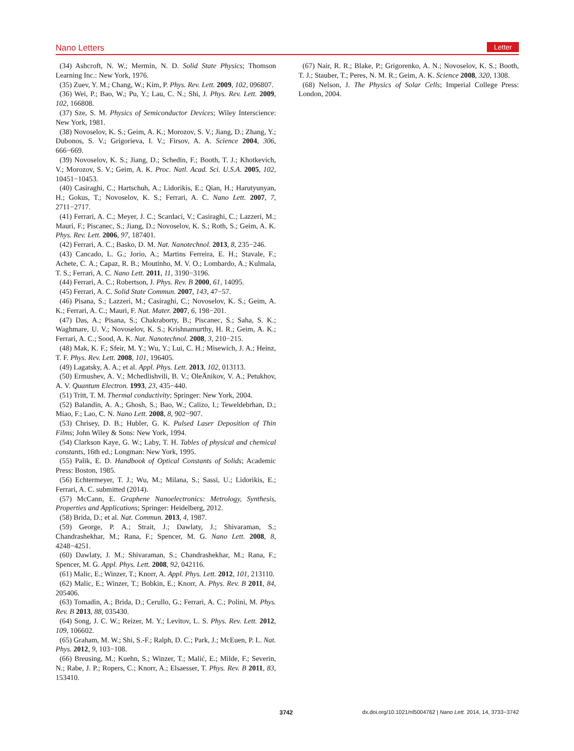Nano Letters Letter
(34) Ashcroft, N. W.; Mermin, N. D. Solid State Physics; Thomson Learning Inc.: New York, 1976.
(35) Zuev, Y. M.; Chang, W.; Kim, P. Phys. Rev. Lett. 2009, 102, 096807.
(36) Wei, P.; Bao, W.; Pu, Y.; Lau, C. N.; Shi, J. Phys. Rev. Lett. 2009, 102, 166808.
(37) Sze, S. M. Physics of Semiconductor Devices; Wiley Interscience: New York, 1981.
(38) Novoselov, K. S.; Geim, A. K.; Morozov, S. V.; Jiang, D.; Zhang, Y.; Dubonos, S. V.; Grigorieva, I. V.; Firsov, A. A. Science 2004, 306, 666−669.
(39) Novoselov, K. S.; Jiang, D.; Schedin, F.; Booth, T. J.; Khotkevich, V.; Morozov, S. V.; Geim, A. K. Proc. Natl. Acad. Sci. U.S.A. 2005, 102, 10451−10453.
(40) Casiraghi, C.; Hartschuh, A.; Lidorikis, E.; Qian, H.; Harutyunyan, H.; Gokus, T.; Novoselov, K. S.; Ferrari, A. C. Nano Lett. 2007, 7, 2711−2717.
(41) Ferrari, A. C.; Meyer, J. C.; Scardaci, V.; Casiraghi, C.; Lazzeri, M.; Mauri, F.; Piscanec, S.; Jiang, D.; Novoselov, K. S.; Roth, S.; Geim, A. K. Phys. Rev. Lett. 2006, 97, 187401.
(42) Ferrari, A. C.; Basko, D. M. Nat. Nanotechnol. 2013, 8, 235−246.
(43) Cancado, L. G.; Jorio, A.; Martins Ferreira, E. H.; Stavale, F.; Achete, C. A.; Capaz, R. B.; Moutinho, M. V. O.; Lombardo, A.; Kulmala, T. S.; Ferrari, A. C. Nano Lett. 2011, 11, 3190−3196.
(44) Ferrari, A. C.; Robertson, J. Phys. Rev. B 2000, 61, 14095.
(45) Ferrari, A. C. Solid State Commun. 2007, 143, 47−57.
(46) Pisana, S.; Lazzeri, M.; Casiraghi, C.; Novoselov, K. S.; Geim, A. K.; Ferrari, A. C.; Mauri, F. Nat. Mater. 2007, 6, 198−201.
(47) Das, A.; Pisana, S.; Chakraborty, B.; Piscanec, S.; Saha, S. K.; Waghmare, U. V.; Novoselov, K. S.; Krishnamurthy, H. R.; Geim, A. K.; Ferrari, A. C.; Sood, A. K. Nat. Nanotechnol. 2008, 3, 210−215.
(48) Mak, K. F.; Sfeir, M. Y.; Wu, Y.; Lui, C. H.; Misewich, J. A.; Heinz, T. F. Phys. Rev. Lett. 2008, 101, 196405.
(49) Lagatsky, A. A.; et al. Appl. Phys. Lett. 2013, 102, 013113.
(50) Ermushev, A. V.; Mchedlishvili, B. V.; OleÄnikov, V. A.; Petukhov, A. V. Quantum Electron. 1993, 23, 435−440.
(51) Tritt, T. M. Thermal conductivity; Springer: New York, 2004.
(52) Balandin, A. A.; Ghosh, S.; Bao, W.; Calizo, I.; Teweldebrhan, D.; Miao, F.; Lao, C. N. Nano Lett. 2008, 8, 902−907.
(53) Chrisey, D. B.; Hubler, G. K. Pulsed Laser Deposition of Thin Films; John Wiley & Sons: New York, 1994.
(54) Clarkson Kaye, G. W.; Laby, T. H. Tables of physical and chemical constants, 16th ed.; Longman: New York, 1995.
(55) Palik, E. D. Handbook of Optical Constants of Solids; Academic Press: Boston, 1985.
(56) Echtermeyer, T. J.; Wu, M.; Milana, S.; Sassi, U.; Lidorikis, E.; Ferrari, A. C. submitted (2014).
(57) McCann, E. Graphene Nanoelectronics: Metrology, Synthesis, Properties and Applications; Springer: Heidelberg, 2012.
(58) Brida, D.; et al. Nat. Commun. 2013, 4, 1987.
(59) George, P. A.; Strait, J.; Dawlaty, J.; Shivaraman, S.; Chandrashekhar, M.; Rana, F.; Spencer, M. G. Nano Lett. 2008, 8, 4248−4251.
(60) Dawlaty, J. M.; Shivaraman, S.; Chandrashekhar, M.; Rana, F.; Spencer, M. G. Appl. Phys. Lett. 2008, 92, 042116.
(61) Malic, E.; Winzer, T.; Knorr, A. Appl. Phys. Lett. 2012, 101, 213110.
(62) Malic, E.; Winzer, T.; Bobkin, E.; Knorr, A. Phys. Rev. B 2011, 84, 205406.
(63) Tomadin, A.; Brida, D.; Cerullo, G.; Ferrari, A. C.; Polini, M. Phys. Rev. B 2013, 88, 035430.
(64) Song, J. C. W.; Reizer, M. Y.; Levitov, L. S. Phys. Rev. Lett. 2012, 109, 106602.
(65) Graham, M. W.; Shi, S.-F.; Ralph, D. C.; Park, J.; McEuen, P. L. Nat. Phys. 2012, 9, 103−108.
(66) Breusing, M.; Kuehn, S.; Winzer, T.; Malić, E.; Milde, F.; Severin, N.; Rabe, J. P.; Ropers, C.; Knorr, A.; Elsaesser, T. Phys. Rev. B 2011, 83, 153410.
(67) Nair, R. R.; Blake, P.; Grigorenko, A. N.; Novoselov, K. S.; Booth, T. J.; Stauber, T.; Peres, N. M. R.; Geim, A. K. Science 2008, 320, 1308.
(68) Nelson, J. The Physics of Solar Cells; Imperial College Press: London, 2004.
3742 dx.doi.org/10.1021/nl5004762 | Nano Lett. 2014, 14, 3733−3742